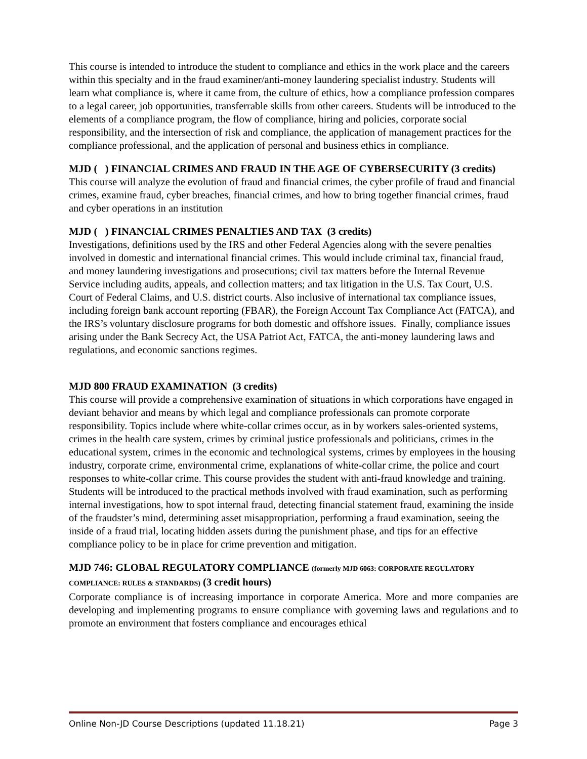This course is intended to introduce the student to compliance and ethics in the work place and the careers within this specialty and in the fraud examiner/anti-money laundering specialist industry. Students will learn what compliance is, where it came from, the culture of ethics, how a compliance profession compares to a legal career, job opportunities, transferrable skills from other careers. Students will be introduced to the elements of a compliance program, the flow of compliance, hiring and policies, corporate social responsibility, and the intersection of risk and compliance, the application of management practices for the compliance professional, and the application of personal and business ethics in compliance.
MJD ( ) FINANCIAL CRIMES AND FRAUD IN THE AGE OF CYBERSECURITY (3 credits)
This course will analyze the evolution of fraud and financial crimes, the cyber profile of fraud and financial crimes, examine fraud, cyber breaches, financial crimes, and how to bring together financial crimes, fraud and cyber operations in an institution
MJD ( ) FINANCIAL CRIMES PENALTIES AND TAX (3 credits)
Investigations, definitions used by the IRS and other Federal Agencies along with the severe penalties involved in domestic and international financial crimes. This would include criminal tax, financial fraud, and money laundering investigations and prosecutions; civil tax matters before the Internal Revenue Service including audits, appeals, and collection matters; and tax litigation in the U.S. Tax Court, U.S. Court of Federal Claims, and U.S. district courts. Also inclusive of international tax compliance issues, including foreign bank account reporting (FBAR), the Foreign Account Tax Compliance Act (FATCA), and the IRS’s voluntary disclosure programs for both domestic and offshore issues. Finally, compliance issues arising under the Bank Secrecy Act, the USA Patriot Act, FATCA, the anti-money laundering laws and regulations, and economic sanctions regimes.
MJD 800 FRAUD EXAMINATION (3 credits)
This course will provide a comprehensive examination of situations in which corporations have engaged in deviant behavior and means by which legal and compliance professionals can promote corporate responsibility. Topics include where white-collar crimes occur, as in by workers sales-oriented systems, crimes in the health care system, crimes by criminal justice professionals and politicians, crimes in the educational system, crimes in the economic and technological systems, crimes by employees in the housing industry, corporate crime, environmental crime, explanations of white-collar crime, the police and court responses to white-collar crime. This course provides the student with anti-fraud knowledge and training. Students will be introduced to the practical methods involved with fraud examination, such as performing internal investigations, how to spot internal fraud, detecting financial statement fraud, examining the inside of the fraudster’s mind, determining asset misappropriation, performing a fraud examination, seeing the inside of a fraud trial, locating hidden assets during the punishment phase, and tips for an effective compliance policy to be in place for crime prevention and mitigation.
MJD 746: GLOBAL REGULATORY COMPLIANCE (formerly MJD 6063: CORPORATE REGULATORY COMPLIANCE: RULES & STANDARDS) (3 credit hours)
Corporate compliance is of increasing importance in corporate America. More and more companies are developing and implementing programs to ensure compliance with governing laws and regulations and to promote an environment that fosters compliance and encourages ethical
Online Non-JD Course Descriptions (updated 11.18.21) Page 3